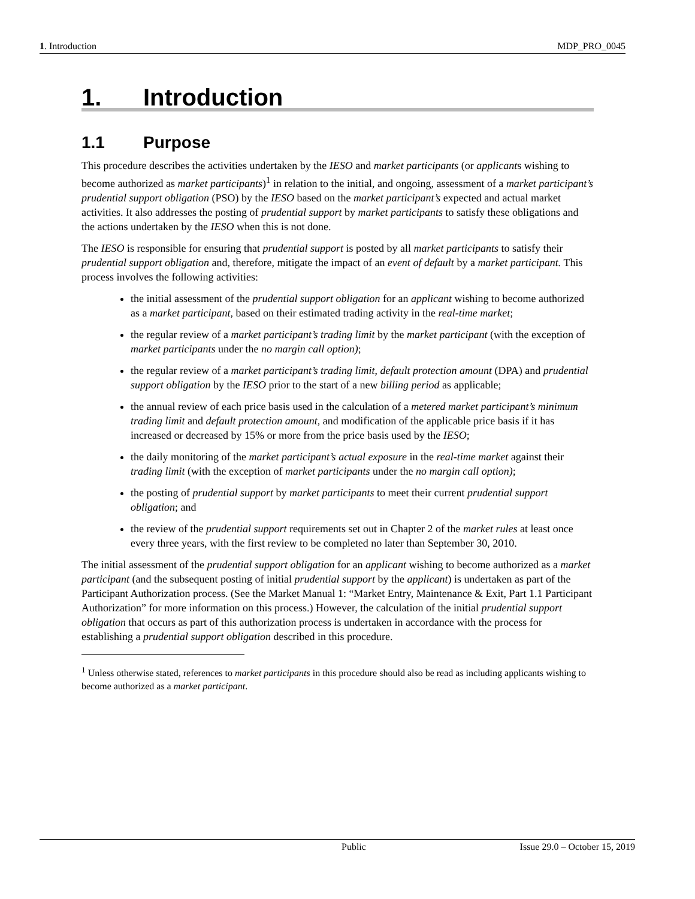1. Introduction MDP_PRO_0045
1. Introduction
1.1 Purpose
This procedure describes the activities undertaken by the IESO and market participants (or applicants wishing to become authorized as market participants)<sup>1</sup> in relation to the initial, and ongoing, assessment of a market participant’s prudential support obligation (PSO) by the IESO based on the market participant’s expected and actual market activities. It also addresses the posting of prudential support by market participants to satisfy these obligations and the actions undertaken by the IESO when this is not done.
The IESO is responsible for ensuring that prudential support is posted by all market participants to satisfy their prudential support obligation and, therefore, mitigate the impact of an event of default by a market participant. This process involves the following activities:
the initial assessment of the prudential support obligation for an applicant wishing to become authorized as a market participant, based on their estimated trading activity in the real-time market;
the regular review of a market participant’s trading limit by the market participant (with the exception of market participants under the no margin call option);
the regular review of a market participant’s trading limit, default protection amount (DPA) and prudential support obligation by the IESO prior to the start of a new billing period as applicable;
the annual review of each price basis used in the calculation of a metered market participant’s minimum trading limit and default protection amount, and modification of the applicable price basis if it has increased or decreased by 15% or more from the price basis used by the IESO;
the daily monitoring of the market participant’s actual exposure in the real-time market against their trading limit (with the exception of market participants under the no margin call option);
the posting of prudential support by market participants to meet their current prudential support obligation; and
the review of the prudential support requirements set out in Chapter 2 of the market rules at least once every three years, with the first review to be completed no later than September 30, 2010.
The initial assessment of the prudential support obligation for an applicant wishing to become authorized as a market participant (and the subsequent posting of initial prudential support by the applicant) is undertaken as part of the Participant Authorization process. (See the Market Manual 1: “Market Entry, Maintenance & Exit, Part 1.1 Participant Authorization” for more information on this process.) However, the calculation of the initial prudential support obligation that occurs as part of this authorization process is undertaken in accordance with the process for establishing a prudential support obligation described in this procedure.
<sup>1</sup> Unless otherwise stated, references to market participants in this procedure should also be read as including applicants wishing to become authorized as a market participant.
Public Issue 29.0 – October 15, 2019